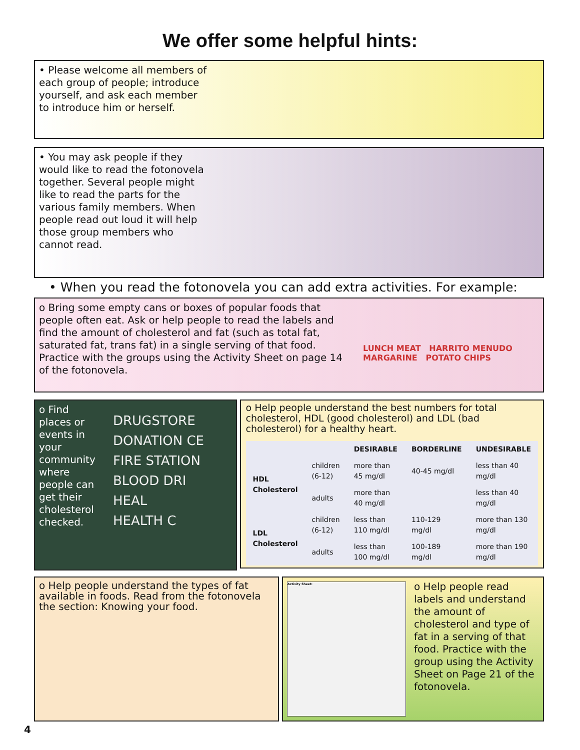We offer some helpful hints:
• Please welcome all members of each group of people; introduce yourself, and ask each member to introduce him or herself.
• You may ask people if they would like to read the fotonovela together. Several people might like to read the parts for the various family members. When people read out loud it will help those group members who cannot read.
• When you read the fotonovela you can add extra activities. For example:
o Bring some empty cans or boxes of popular foods that people often eat. Ask or help people to read the labels and find the amount of cholesterol and fat (such as total fat, saturated fat, trans fat) in a single serving of that food. Practice with the groups using the Activity Sheet on page 14 of the fotonovela.
LUNCH MEAT HARRITO MENUDO MARGARINE POTATO CHIPS
o Find places or events in your community where people can get their cholesterol checked.
DRUGSTORE
DONATION CE
FIRE STATION
BLOOD DRI
HEAL
HEALTH C
o Help people understand the best numbers for total cholesterol, HDL (good cholesterol) and LDL (bad cholesterol) for a healthy heart.
| | | DESIRABLE | BORDERLINE | UNDESIRABLE |
| --- | --- | --- | --- | --- |
| HDL Cholesterol | children (6-12) | more than 45 mg/dl | 40-45 mg/dl | less than 40 mg/dl |
| | adults | more than 40 mg/dl | | less than 40 mg/dl |
| LDL Cholesterol | children (6-12) | less than 110 mg/dl | 110-129 mg/dl | more than 130 mg/dl |
| | adults | less than 100 mg/dl | 100-189 mg/dl | more than 190 mg/dl |
o Help people understand the types of fat available in foods. Read from the fotonovela the section: Knowing your food.
Activity Sheet:
o Help people read labels and understand the amount of cholesterol and type of fat in a serving of that food. Practice with the group using the Activity Sheet on Page 21 of the fotonovela.
4